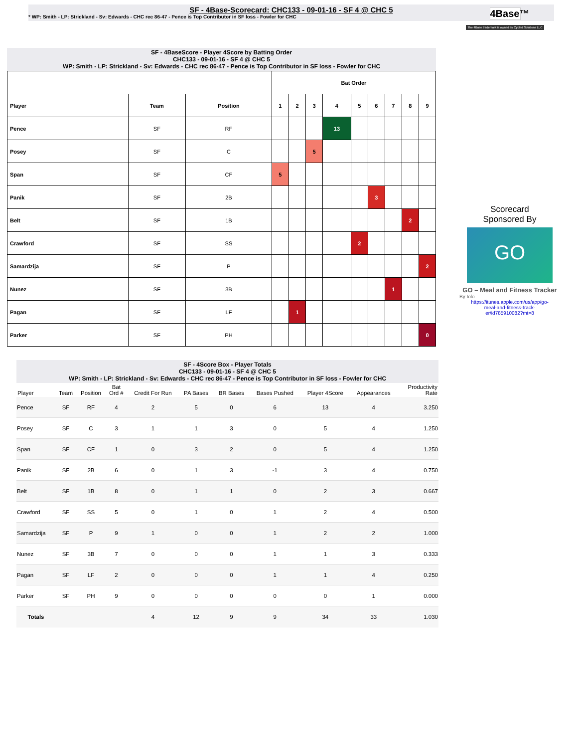SF - 4Base-Scorecard: CHC133 - 09-01-16 - SF 4 @ CHC 5
* WP: Smith - LP: Strickland - Sv: Edwards - CHC rec 86-47 - Pence is Top Contributor in SF loss - Fowler for CHC
4Base™
The 4Base trademark is owned by Cycled Solutions LLC
SF - 4BaseScore - Player 4Score by Batting Order
CHC133 - 09-01-16 - SF 4 @ CHC 5
WP: Smith - LP: Strickland - Sv: Edwards - CHC rec 86-47 - Pence is Top Contributor in SF loss - Fowler for CHC
| | | | Bat Order | | | | | | | | |
| Player | Team | Position | 1 | 2 | 3 | 4 | 5 | 6 | 7 | 8 | 9 |
| Pence | SF | RF | | | | 13 | | | | | |
| Posey | SF | C | | | 5 | | | | | | |
| Span | SF | CF | 5 | | | | | | | | |
| Panik | SF | 2B | | | | | | 3 | | | |
| Belt | SF | 1B | | | | | | | | 2 | |
| Crawford | SF | SS | | | | | 2 | | | | |
| Samardzija | SF | P | | | | | | | | | 2 |
| Nunez | SF | 3B | | | | | | | 1 | | |
| Pagan | SF | LF | | 1 | | | | | | | |
| Parker | SF | PH | | | | | | | | | 0 |
Scorecard
Sponsored By
GO
GO – Meal and Fitness Tracker
By Iolo
https://itunes.apple.com/us/app/go-meal-and-fitness-track-er/id785910082?mt=8
SF - 4Score Box - Player Totals
CHC133 - 09-01-16 - SF 4 @ CHC 5
WP: Smith - LP: Strickland - Sv: Edwards - CHC rec 86-47 - Pence is Top Contributor in SF loss - Fowler for CHC
| Player | Team | Position | Bat Ord # | Credit For Run | PA Bases | BR Bases | Bases Pushed | Player 4Score | Appearances | Productivity Rate |
| --- | --- | --- | --- | --- | --- | --- | --- | --- | --- | --- |
| Pence | SF | RF | 4 | 2 | 5 | 0 | 6 | 13 | 4 | 3.250 |
| Posey | SF | C | 3 | 1 | 1 | 3 | 0 | 5 | 4 | 1.250 |
| Span | SF | CF | 1 | 0 | 3 | 2 | 0 | 5 | 4 | 1.250 |
| Panik | SF | 2B | 6 | 0 | 1 | 3 | -1 | 3 | 4 | 0.750 |
| Belt | SF | 1B | 8 | 0 | 1 | 1 | 0 | 2 | 3 | 0.667 |
| Crawford | SF | SS | 5 | 0 | 1 | 0 | 1 | 2 | 4 | 0.500 |
| Samardzija | SF | P | 9 | 1 | 0 | 0 | 1 | 2 | 2 | 1.000 |
| Nunez | SF | 3B | 7 | 0 | 0 | 0 | 1 | 1 | 3 | 0.333 |
| Pagan | SF | LF | 2 | 0 | 0 | 0 | 1 | 1 | 4 | 0.250 |
| Parker | SF | PH | 9 | 0 | 0 | 0 | 0 | 0 | 1 | 0.000 |
| Totals | | | | 4 | 12 | 9 | 9 | 34 | 33 | 1.030 |